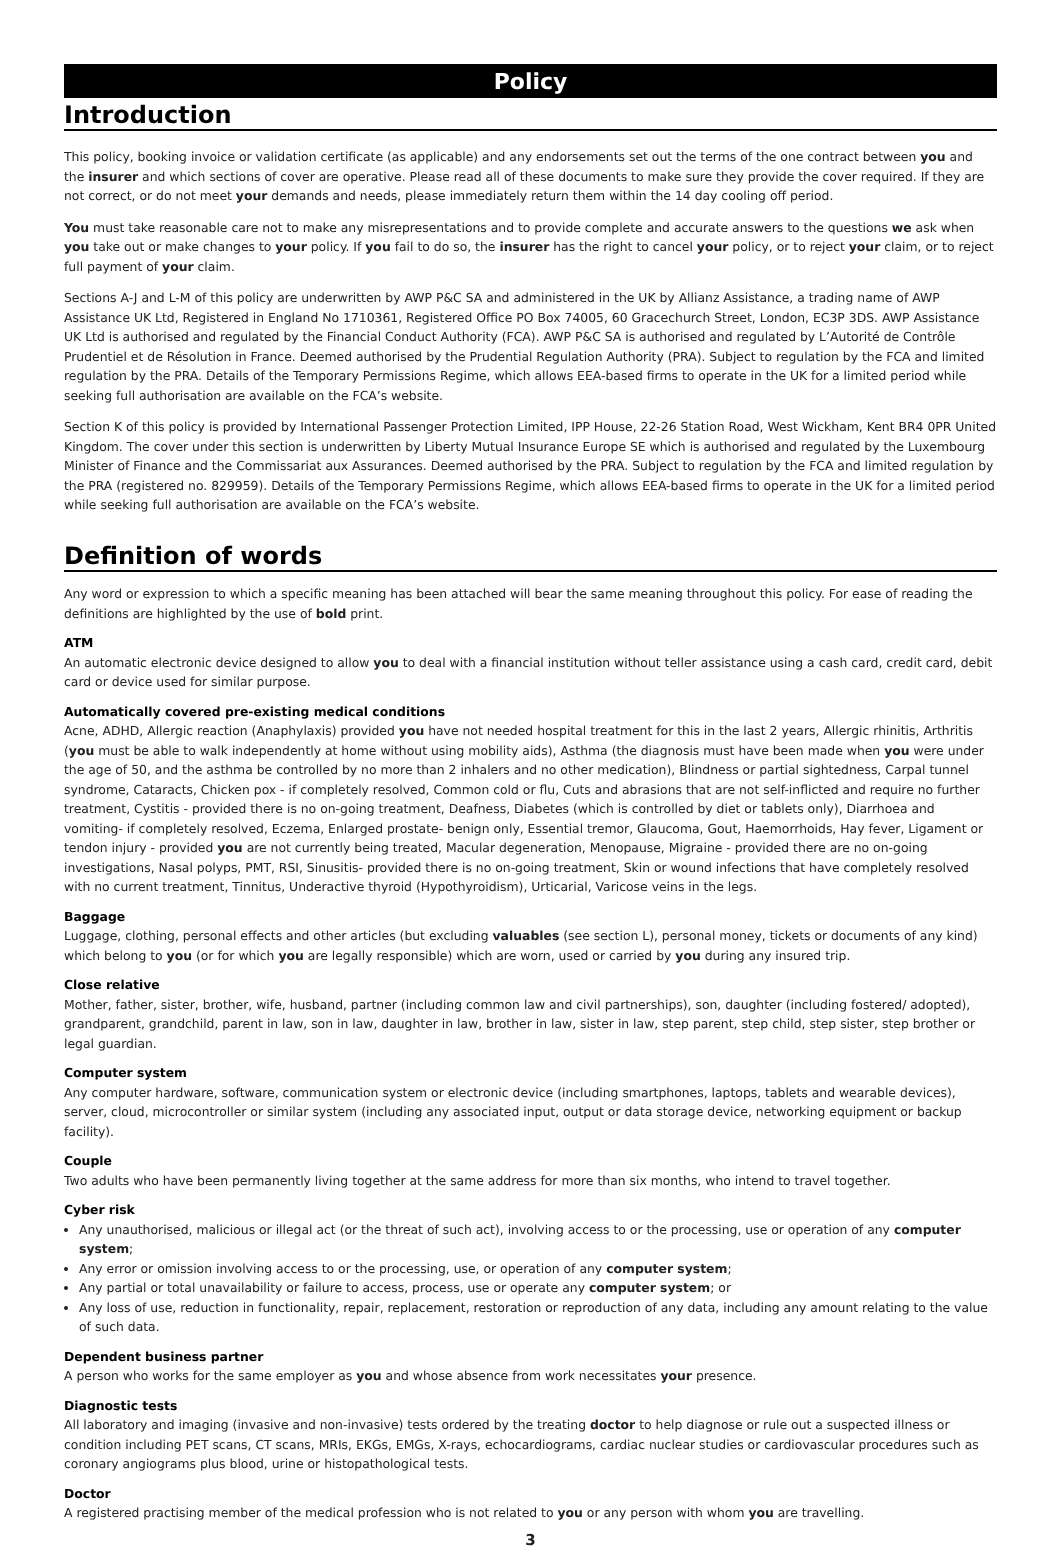Policy
Introduction
This policy, booking invoice or validation certificate (as applicable) and any endorsements set out the terms of the one contract between you and the insurer and which sections of cover are operative. Please read all of these documents to make sure they provide the cover required. If they are not correct, or do not meet your demands and needs, please immediately return them within the 14 day cooling off period.
You must take reasonable care not to make any misrepresentations and to provide complete and accurate answers to the questions we ask when you take out or make changes to your policy. If you fail to do so, the insurer has the right to cancel your policy, or to reject your claim, or to reject full payment of your claim.
Sections A-J and L-M of this policy are underwritten by AWP P&C SA and administered in the UK by Allianz Assistance, a trading name of AWP Assistance UK Ltd, Registered in England No 1710361, Registered Office PO Box 74005, 60 Gracechurch Street, London, EC3P 3DS. AWP Assistance UK Ltd is authorised and regulated by the Financial Conduct Authority (FCA). AWP P&C SA is authorised and regulated by L’Autorité de Contrôle Prudentiel et de Résolution in France. Deemed authorised by the Prudential Regulation Authority (PRA). Subject to regulation by the FCA and limited regulation by the PRA. Details of the Temporary Permissions Regime, which allows EEA-based firms to operate in the UK for a limited period while seeking full authorisation are available on the FCA’s website.
Section K of this policy is provided by International Passenger Protection Limited, IPP House, 22-26 Station Road, West Wickham, Kent BR4 0PR United Kingdom. The cover under this section is underwritten by Liberty Mutual Insurance Europe SE which is authorised and regulated by the Luxembourg Minister of Finance and the Commissariat aux Assurances. Deemed authorised by the PRA. Subject to regulation by the FCA and limited regulation by the PRA (registered no. 829959). Details of the Temporary Permissions Regime, which allows EEA-based firms to operate in the UK for a limited period while seeking full authorisation are available on the FCA’s website.
Definition of words
Any word or expression to which a specific meaning has been attached will bear the same meaning throughout this policy. For ease of reading the definitions are highlighted by the use of bold print.
ATM
An automatic electronic device designed to allow you to deal with a financial institution without teller assistance using a cash card, credit card, debit card or device used for similar purpose.
Automatically covered pre-existing medical conditions
Acne, ADHD, Allergic reaction (Anaphylaxis) provided you have not needed hospital treatment for this in the last 2 years, Allergic rhinitis, Arthritis (you must be able to walk independently at home without using mobility aids), Asthma (the diagnosis must have been made when you were under the age of 50, and the asthma be controlled by no more than 2 inhalers and no other medication), Blindness or partial sightedness, Carpal tunnel syndrome, Cataracts, Chicken pox - if completely resolved, Common cold or flu, Cuts and abrasions that are not self-inflicted and require no further treatment, Cystitis - provided there is no on-going treatment, Deafness, Diabetes (which is controlled by diet or tablets only), Diarrhoea and vomiting- if completely resolved, Eczema, Enlarged prostate- benign only, Essential tremor, Glaucoma, Gout, Haemorrhoids, Hay fever, Ligament or tendon injury - provided you are not currently being treated, Macular degeneration, Menopause, Migraine - provided there are no on-going investigations, Nasal polyps, PMT, RSI, Sinusitis- provided there is no on-going treatment, Skin or wound infections that have completely resolved with no current treatment, Tinnitus, Underactive thyroid (Hypothyroidism), Urticarial, Varicose veins in the legs.
Baggage
Luggage, clothing, personal effects and other articles (but excluding valuables (see section L), personal money, tickets or documents of any kind) which belong to you (or for which you are legally responsible) which are worn, used or carried by you during any insured trip.
Close relative
Mother, father, sister, brother, wife, husband, partner (including common law and civil partnerships), son, daughter (including fostered/ adopted), grandparent, grandchild, parent in law, son in law, daughter in law, brother in law, sister in law, step parent, step child, step sister, step brother or legal guardian.
Computer system
Any computer hardware, software, communication system or electronic device (including smartphones, laptops, tablets and wearable devices), server, cloud, microcontroller or similar system (including any associated input, output or data storage device, networking equipment or backup facility).
Couple
Two adults who have been permanently living together at the same address for more than six months, who intend to travel together.
Cyber risk
Any unauthorised, malicious or illegal act (or the threat of such act), involving access to or the processing, use or operation of any computer system;
Any error or omission involving access to or the processing, use, or operation of any computer system;
Any partial or total unavailability or failure to access, process, use or operate any computer system; or
Any loss of use, reduction in functionality, repair, replacement, restoration or reproduction of any data, including any amount relating to the value of such data.
Dependent business partner
A person who works for the same employer as you and whose absence from work necessitates your presence.
Diagnostic tests
All laboratory and imaging (invasive and non-invasive) tests ordered by the treating doctor to help diagnose or rule out a suspected illness or condition including PET scans, CT scans, MRIs, EKGs, EMGs, X-rays, echocardiograms, cardiac nuclear studies or cardiovascular procedures such as coronary angiograms plus blood, urine or histopathological tests.
Doctor
A registered practising member of the medical profession who is not related to you or any person with whom you are travelling.
3